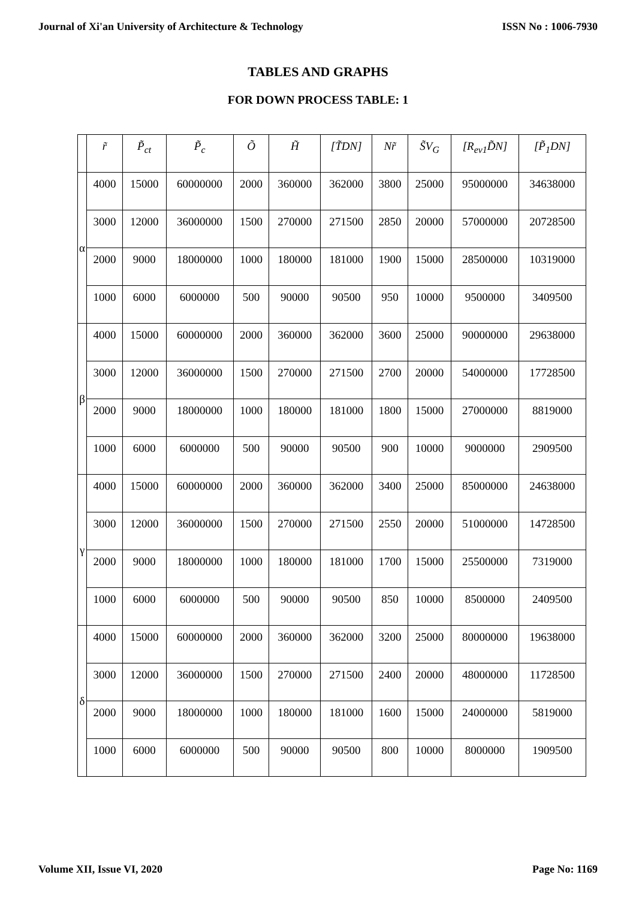Journal of Xi'an University of Architecture & Technology ISSN No : 1006-7930
TABLES AND GRAPHS
FOR DOWN PROCESS TABLE: 1
| | r̃ | P̃<sub>ct</sub> | P̃<sub>c</sub> | Õ | H̃ | [T̃DN] | Nr̃ | S̃V<sub>G</sub> | [R<sub>ev1</sub>D̃N] | [P̃<sub>1</sub>DN] |
| --- | --- | --- | --- | --- | --- | --- | --- | --- | --- | --- |
| α | 4000 | 15000 | 60000000 | 2000 | 360000 | 362000 | 3800 | 25000 | 95000000 | 34638000 |
| | 3000 | 12000 | 36000000 | 1500 | 270000 | 271500 | 2850 | 20000 | 57000000 | 20728500 |
| | 2000 | 9000 | 18000000 | 1000 | 180000 | 181000 | 1900 | 15000 | 28500000 | 10319000 |
| | 1000 | 6000 | 6000000 | 500 | 90000 | 90500 | 950 | 10000 | 9500000 | 3409500 |
| β | 4000 | 15000 | 60000000 | 2000 | 360000 | 362000 | 3600 | 25000 | 90000000 | 29638000 |
| | 3000 | 12000 | 36000000 | 1500 | 270000 | 271500 | 2700 | 20000 | 54000000 | 17728500 |
| | 2000 | 9000 | 18000000 | 1000 | 180000 | 181000 | 1800 | 15000 | 27000000 | 8819000 |
| | 1000 | 6000 | 6000000 | 500 | 90000 | 90500 | 900 | 10000 | 9000000 | 2909500 |
| γ | 4000 | 15000 | 60000000 | 2000 | 360000 | 362000 | 3400 | 25000 | 85000000 | 24638000 |
| | 3000 | 12000 | 36000000 | 1500 | 270000 | 271500 | 2550 | 20000 | 51000000 | 14728500 |
| | 2000 | 9000 | 18000000 | 1000 | 180000 | 181000 | 1700 | 15000 | 25500000 | 7319000 |
| | 1000 | 6000 | 6000000 | 500 | 90000 | 90500 | 850 | 10000 | 8500000 | 2409500 |
| δ | 4000 | 15000 | 60000000 | 2000 | 360000 | 362000 | 3200 | 25000 | 80000000 | 19638000 |
| | 3000 | 12000 | 36000000 | 1500 | 270000 | 271500 | 2400 | 20000 | 48000000 | 11728500 |
| | 2000 | 9000 | 18000000 | 1000 | 180000 | 181000 | 1600 | 15000 | 24000000 | 5819000 |
| | 1000 | 6000 | 6000000 | 500 | 90000 | 90500 | 800 | 10000 | 8000000 | 1909500 |
Volume XII, Issue VI, 2020 Page No: 1169